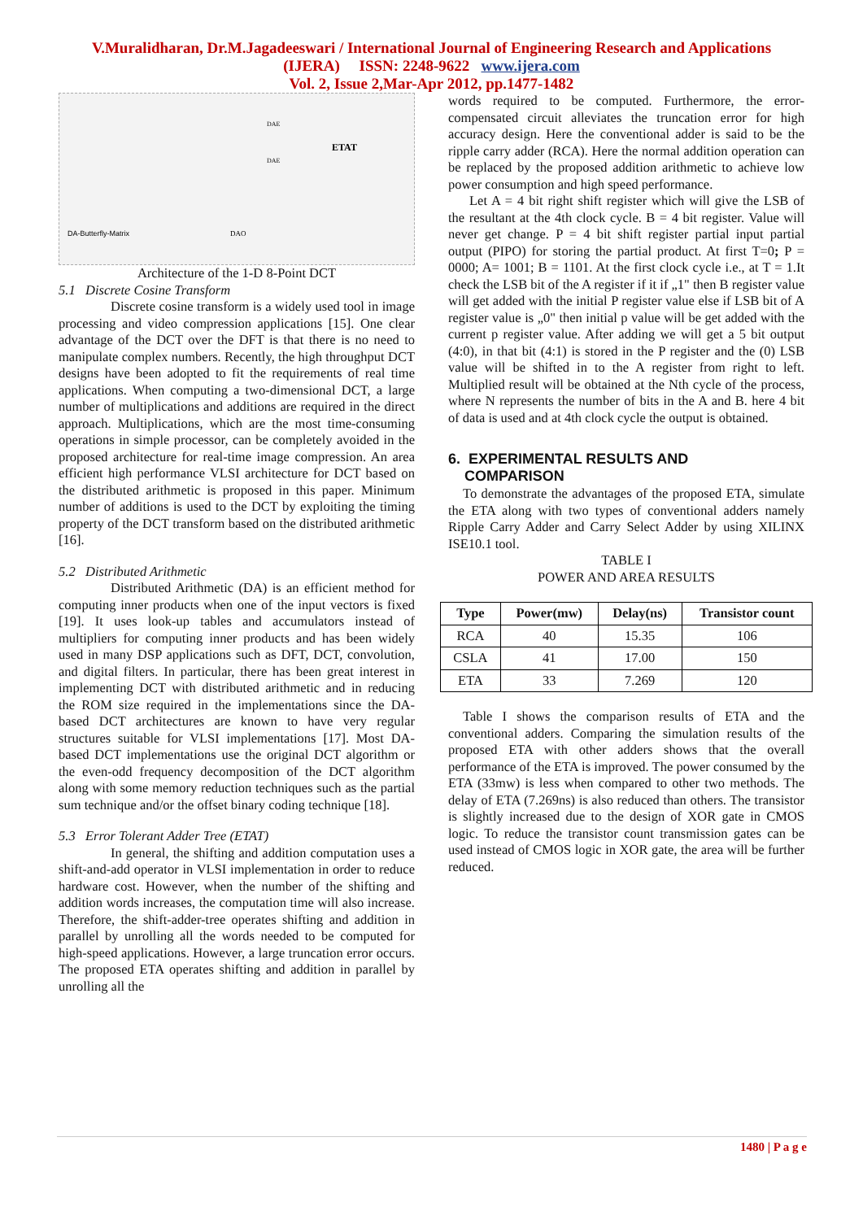V.Muralidharan, Dr.M.Jagadeeswari / International Journal of Engineering Research and Applications
(IJERA) ISSN: 2248-9622 www.ijera.com
Vol. 2, Issue 2,Mar-Apr 2012, pp.1477-1482
DA-Butterfly-Matrix
ETAT
DAO
DAE
DAE
Architecture of the 1-D 8-Point DCT
5.1 Discrete Cosine Transform
Discrete cosine transform is a widely used tool in image processing and video compression applications [15]. One clear advantage of the DCT over the DFT is that there is no need to manipulate complex numbers. Recently, the high throughput DCT designs have been adopted to fit the requirements of real time applications. When computing a two-dimensional DCT, a large number of multiplications and additions are required in the direct approach. Multiplications, which are the most time-consuming operations in simple processor, can be completely avoided in the proposed architecture for real-time image compression. An area efficient high performance VLSI architecture for DCT based on the distributed arithmetic is proposed in this paper. Minimum number of additions is used to the DCT by exploiting the timing property of the DCT transform based on the distributed arithmetic [16].
5.2 Distributed Arithmetic
Distributed Arithmetic (DA) is an efficient method for computing inner products when one of the input vectors is fixed [19]. It uses look-up tables and accumulators instead of multipliers for computing inner products and has been widely used in many DSP applications such as DFT, DCT, convolution, and digital filters. In particular, there has been great interest in implementing DCT with distributed arithmetic and in reducing the ROM size required in the implementations since the DA-based DCT architectures are known to have very regular structures suitable for VLSI implementations [17]. Most DA-based DCT implementations use the original DCT algorithm or the even-odd frequency decomposition of the DCT algorithm along with some memory reduction techniques such as the partial sum technique and/or the offset binary coding technique [18].
5.3 Error Tolerant Adder Tree (ETAT)
In general, the shifting and addition computation uses a shift-and-add operator in VLSI implementation in order to reduce hardware cost. However, when the number of the shifting and addition words increases, the computation time will also increase. Therefore, the shift-adder-tree operates shifting and addition in parallel by unrolling all the words needed to be computed for high-speed applications. However, a large truncation error occurs. The proposed ETA operates shifting and addition in parallel by unrolling all the
words required to be computed. Furthermore, the error-compensated circuit alleviates the truncation error for high accuracy design. Here the conventional adder is said to be the ripple carry adder (RCA). Here the normal addition operation can be replaced by the proposed addition arithmetic to achieve low power consumption and high speed performance.
Let A = 4 bit right shift register which will give the LSB of the resultant at the 4th clock cycle. B = 4 bit register. Value will never get change. P = 4 bit shift register partial input partial output (PIPO) for storing the partial product. At first T=0; P = 0000; A= 1001; B = 1101. At the first clock cycle i.e., at T = 1.It check the LSB bit of the A register if it if „1" then B register value will get added with the initial P register value else if LSB bit of A register value is „0" then initial p value will be get added with the current p register value. After adding we will get a 5 bit output (4:0), in that bit (4:1) is stored in the P register and the (0) LSB value will be shifted in to the A register from right to left. Multiplied result will be obtained at the Nth cycle of the process, where N represents the number of bits in the A and B. here 4 bit of data is used and at 4th clock cycle the output is obtained.
6. EXPERIMENTAL RESULTS AND
COMPARISON
To demonstrate the advantages of the proposed ETA, simulate the ETA along with two types of conventional adders namely Ripple Carry Adder and Carry Select Adder by using XILINX ISE10.1 tool.
TABLE I
POWER AND AREA RESULTS
| Type | Power(mw) | Delay(ns) | Transistor count |
| --- | --- | --- | --- |
| RCA | 40 | 15.35 | 106 |
| CSLA | 41 | 17.00 | 150 |
| ETA | 33 | 7.269 | 120 |
Table I shows the comparison results of ETA and the conventional adders. Comparing the simulation results of the proposed ETA with other adders shows that the overall performance of the ETA is improved. The power consumed by the ETA (33mw) is less when compared to other two methods. The delay of ETA (7.269ns) is also reduced than others. The transistor is slightly increased due to the design of XOR gate in CMOS logic. To reduce the transistor count transmission gates can be used instead of CMOS logic in XOR gate, the area will be further reduced.
1480 | P a g e